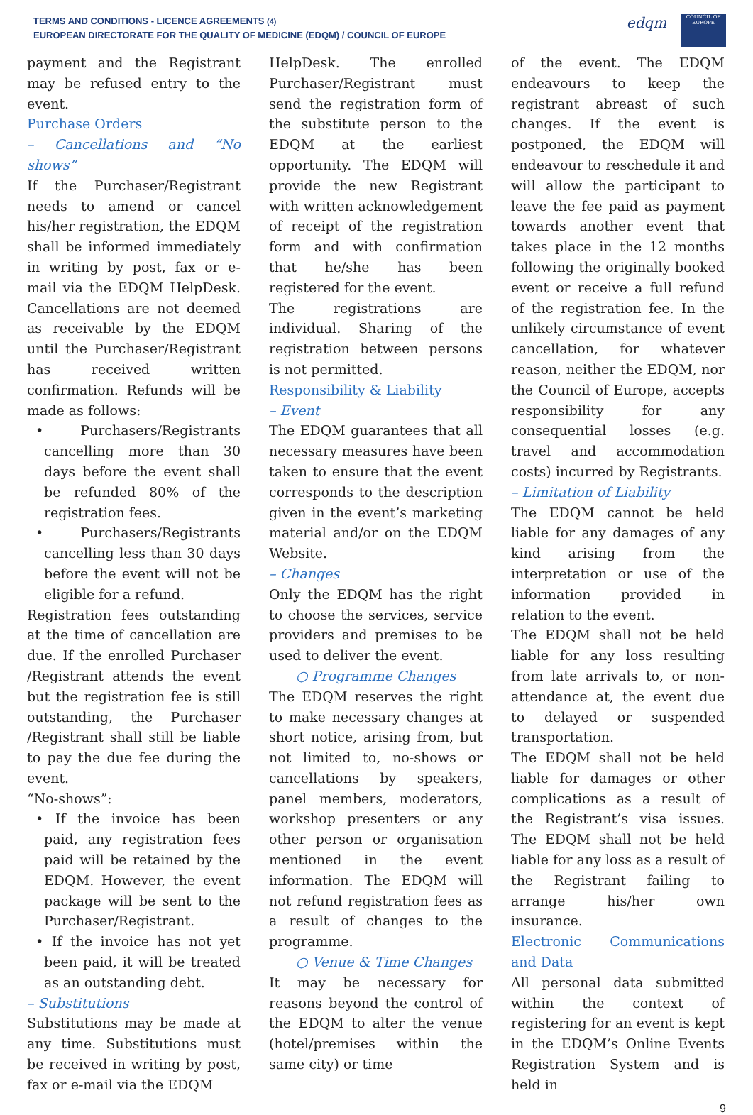TERMS AND CONDITIONS - LICENCE AGREEMENTS (4)
EUROPEAN DIRECTORATE FOR THE QUALITY OF MEDICINE (EDQM) / COUNCIL OF EUROPE
edqm
COUNCIL OF EUROPE
payment and the Registrant may be refused entry to the event.
Purchase Orders
– Cancellations and “No shows”
If the Purchaser/Registrant needs to amend or cancel his/her registration, the EDQM shall be informed immediately in writing by post, fax or e-mail via the EDQM HelpDesk. Cancellations are not deemed as receivable by the EDQM until the Purchaser/Registrant has received written confirmation. Refunds will be made as follows:
• Purchasers/Registrants cancelling more than 30 days before the event shall be refunded 80% of the registration fees.
• Purchasers/Registrants cancelling less than 30 days before the event will not be eligible for a refund.
Registration fees outstanding at the time of cancellation are due. If the enrolled Purchaser /Registrant attends the event but the registration fee is still outstanding, the Purchaser /Registrant shall still be liable to pay the due fee during the event.
“No-shows”:
• If the invoice has been paid, any registration fees paid will be retained by the EDQM. However, the event package will be sent to the Purchaser/Registrant.
• If the invoice has not yet been paid, it will be treated as an outstanding debt.
– Substitutions
Substitutions may be made at any time. Substitutions must be received in writing by post, fax or e-mail via the EDQM
HelpDesk. The enrolled Purchaser/Registrant must send the registration form of the substitute person to the EDQM at the earliest opportunity. The EDQM will provide the new Registrant with written acknowledgement of receipt of the registration form and with confirmation that he/she has been registered for the event.
The registrations are individual. Sharing of the registration between persons is not permitted.
Responsibility & Liability
– Event
The EDQM guarantees that all necessary measures have been taken to ensure that the event corresponds to the description given in the event’s marketing material and/or on the EDQM Website.
– Changes
Only the EDQM has the right to choose the services, service providers and premises to be used to deliver the event.
○ Programme Changes
The EDQM reserves the right to make necessary changes at short notice, arising from, but not limited to, no-shows or cancellations by speakers, panel members, moderators, workshop presenters or any other person or organisation mentioned in the event information. The EDQM will not refund registration fees as a result of changes to the programme.
○ Venue & Time Changes
It may be necessary for reasons beyond the control of the EDQM to alter the venue (hotel/premises within the same city) or time
of the event. The EDQM endeavours to keep the registrant abreast of such changes. If the event is postponed, the EDQM will endeavour to reschedule it and will allow the participant to leave the fee paid as payment towards another event that takes place in the 12 months following the originally booked event or receive a full refund of the registration fee. In the unlikely circumstance of event cancellation, for whatever reason, neither the EDQM, nor the Council of Europe, accepts responsibility for any consequential losses (e.g. travel and accommodation costs) incurred by Registrants.
– Limitation of Liability
The EDQM cannot be held liable for any damages of any kind arising from the interpretation or use of the information provided in relation to the event.
The EDQM shall not be held liable for any loss resulting from late arrivals to, or non-attendance at, the event due to delayed or suspended transportation.
The EDQM shall not be held liable for damages or other complications as a result of the Registrant’s visa issues. The EDQM shall not be held liable for any loss as a result of the Registrant failing to arrange his/her own insurance.
Electronic Communications and Data
All personal data submitted within the context of registering for an event is kept in the EDQM’s Online Events Registration System and is held in
9